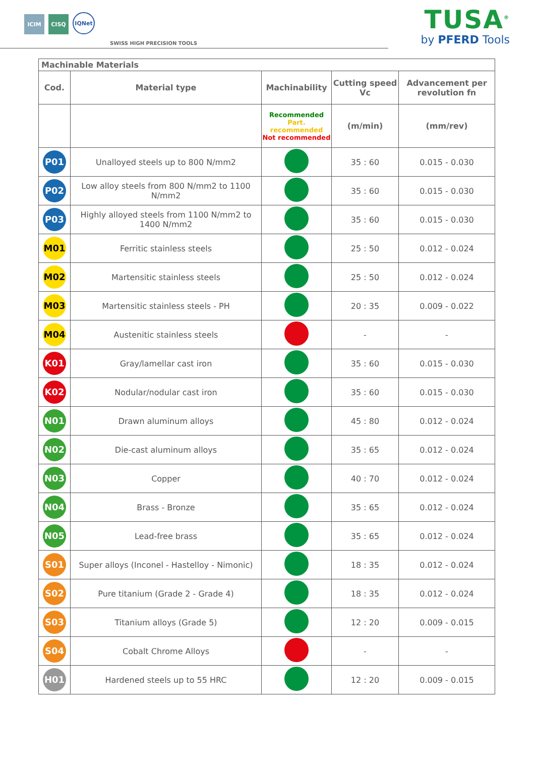ICIM
CISQ
IQNet
SWISS HIGH PRECISION TOOLS
TUSA<sup>®</sup>
by PFERD Tools
| Machinable Materials | | | | |
| --- | --- | --- | --- | --- |
| Cod. | Material type | Machinability | Cutting speed Vc | Advancement per revolution fn |
| | | Recommended Part. recommended Not recommended | (m/min) | (mm/rev) |
| P01 | Unalloyed steels up to 800 N/mm2 | | 35 : 60 | 0.015 - 0.030 |
| P02 | Low alloy steels from 800 N/mm2 to 1100 N/mm2 | | 35 : 60 | 0.015 - 0.030 |
| P03 | Highly alloyed steels from 1100 N/mm2 to 1400 N/mm2 | | 35 : 60 | 0.015 - 0.030 |
| M01 | Ferritic stainless steels | | 25 : 50 | 0.012 - 0.024 |
| M02 | Martensitic stainless steels | | 25 : 50 | 0.012 - 0.024 |
| M03 | Martensitic stainless steels - PH | | 20 : 35 | 0.009 - 0.022 |
| M04 | Austenitic stainless steels | | - | - |
| K01 | Gray/lamellar cast iron | | 35 : 60 | 0.015 - 0.030 |
| K02 | Nodular/nodular cast iron | | 35 : 60 | 0.015 - 0.030 |
| N01 | Drawn aluminum alloys | | 45 : 80 | 0.012 - 0.024 |
| N02 | Die-cast aluminum alloys | | 35 : 65 | 0.012 - 0.024 |
| N03 | Copper | | 40 : 70 | 0.012 - 0.024 |
| N04 | Brass - Bronze | | 35 : 65 | 0.012 - 0.024 |
| N05 | Lead-free brass | | 35 : 65 | 0.012 - 0.024 |
| S01 | Super alloys (Inconel - Hastelloy - Nimonic) | | 18 : 35 | 0.012 - 0.024 |
| S02 | Pure titanium (Grade 2 - Grade 4) | | 18 : 35 | 0.012 - 0.024 |
| S03 | Titanium alloys (Grade 5) | | 12 : 20 | 0.009 - 0.015 |
| S04 | Cobalt Chrome Alloys | | - | - |
| H01 | Hardened steels up to 55 HRC | | 12 : 20 | 0.009 - 0.015 |